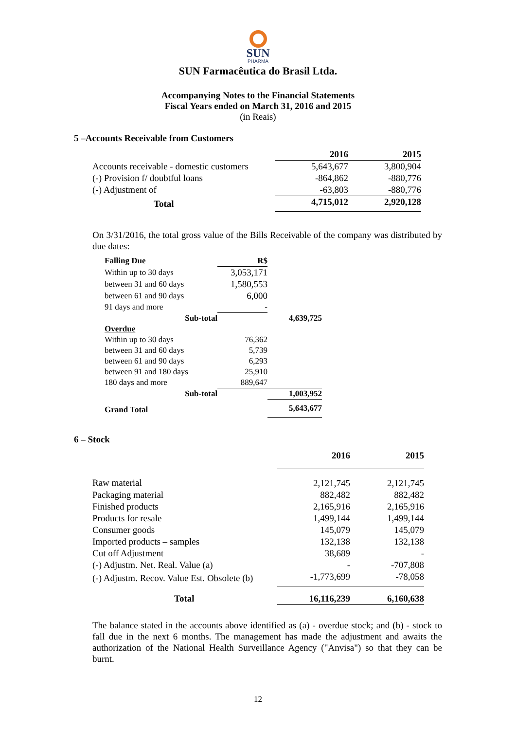SUN
PHARMA
SUN Farmacêutica do Brasil Ltda.
Accompanying Notes to the Financial Statements
Fiscal Years ended on March 31, 2016 and 2015
(in Reais)
5 –Accounts Receivable from Customers
| | 2016 | 2015 |
| --- | --- | --- |
| Accounts receivable - domestic customers | 5,643,677 | 3,800,904 |
| (-) Provision f/ doubtful loans | -864,862 | -880,776 |
| (-) Adjustment of | -63,803 | -880,776 |
| Total | 4,715,012 | 2,920,128 |
On 3/31/2016, the total gross value of the Bills Receivable of the company was distributed by due dates:
| Falling Due | R$ | |
| Within up to 30 days | 3,053,171 | |
| between 31 and 60 days | 1,580,553 | |
| between 61 and 90 days | 6,000 | |
| 91 days and more | - | |
| Sub-total | | 4,639,725 |
| Overdue | | |
| Within up to 30 days | 76,362 | |
| between 31 and 60 days | 5,739 | |
| between 61 and 90 days | 6,293 | |
| between 91 and 180 days | 25,910 | |
| 180 days and more | 889,647 | |
| Sub-total | | 1,003,952 |
| Grand Total | | 5,643,677 |
6 – Stock
| | 2016 | 2015 |
| --- | --- | --- |
| Raw material | 2,121,745 | 2,121,745 |
| Packaging material | 882,482 | 882,482 |
| Finished products | 2,165,916 | 2,165,916 |
| Products for resale | 1,499,144 | 1,499,144 |
| Consumer goods | 145,079 | 145,079 |
| Imported products – samples | 132,138 | 132,138 |
| Cut off Adjustment | 38,689 | - |
| (-) Adjustm. Net. Real. Value (a) | - | -707,808 |
| (-) Adjustm. Recov. Value Est. Obsolete (b) | -1,773,699 | -78,058 |
| Total | 16,116,239 | 6,160,638 |
The balance stated in the accounts above identified as (a) - overdue stock; and (b) - stock to fall due in the next 6 months. The management has made the adjustment and awaits the authorization of the National Health Surveillance Agency ("Anvisa") so that they can be burnt.
12